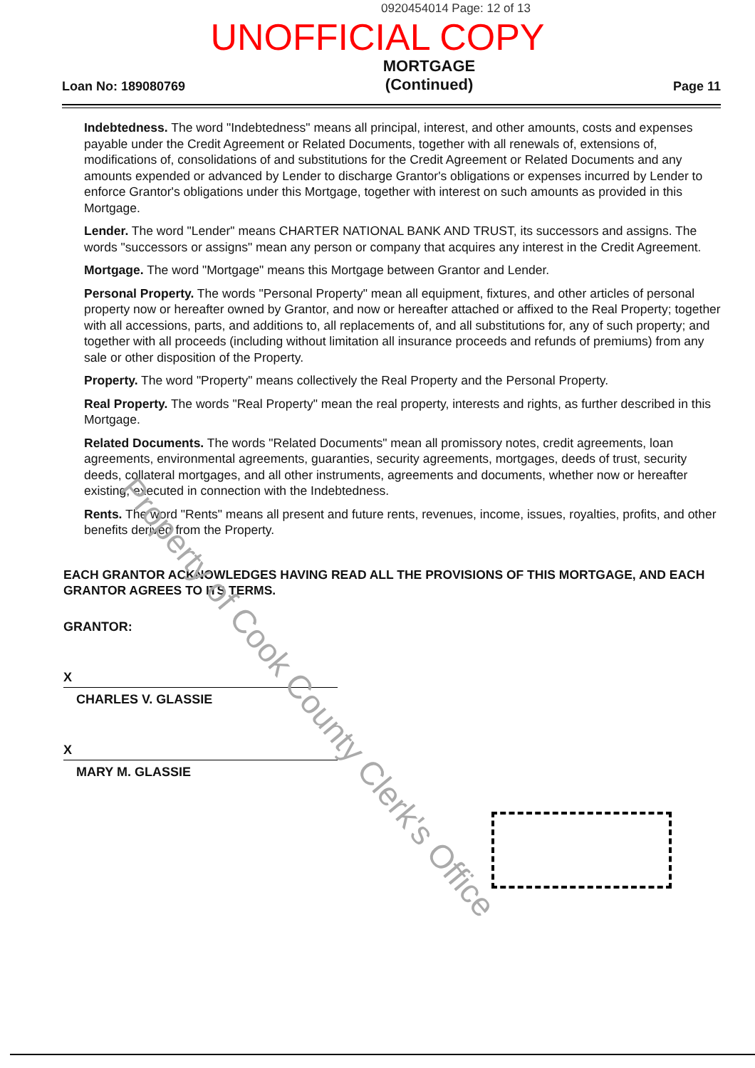0920454014 Page: 12 of 13
UNOFFICIAL COPY
Loan No: 189080769
MORTGAGE
(Continued)
Page 11
Indebtedness. The word "Indebtedness" means all principal, interest, and other amounts, costs and expenses payable under the Credit Agreement or Related Documents, together with all renewals of, extensions of, modifications of, consolidations of and substitutions for the Credit Agreement or Related Documents and any amounts expended or advanced by Lender to discharge Grantor's obligations or expenses incurred by Lender to enforce Grantor's obligations under this Mortgage, together with interest on such amounts as provided in this Mortgage.
Lender. The word "Lender" means CHARTER NATIONAL BANK AND TRUST, its successors and assigns. The words "successors or assigns" mean any person or company that acquires any interest in the Credit Agreement.
Mortgage. The word "Mortgage" means this Mortgage between Grantor and Lender.
Personal Property. The words "Personal Property" mean all equipment, fixtures, and other articles of personal property now or hereafter owned by Grantor, and now or hereafter attached or affixed to the Real Property; together with all accessions, parts, and additions to, all replacements of, and all substitutions for, any of such property; and together with all proceeds (including without limitation all insurance proceeds and refunds of premiums) from any sale or other disposition of the Property.
Property. The word "Property" means collectively the Real Property and the Personal Property.
Real Property. The words "Real Property" mean the real property, interests and rights, as further described in this Mortgage.
Related Documents. The words "Related Documents" mean all promissory notes, credit agreements, loan agreements, environmental agreements, guaranties, security agreements, mortgages, deeds of trust, security deeds, collateral mortgages, and all other instruments, agreements and documents, whether now or hereafter existing, executed in connection with the Indebtedness.
Rents. The word "Rents" means all present and future rents, revenues, income, issues, royalties, profits, and other benefits derived from the Property.
EACH GRANTOR ACKNOWLEDGES HAVING READ ALL THE PROVISIONS OF THIS MORTGAGE, AND EACH GRANTOR AGREES TO ITS TERMS.
GRANTOR:
X
CHARLES V. GLASSIE
X
MARY M. GLASSIE
Property of Cook County Clerk's Office